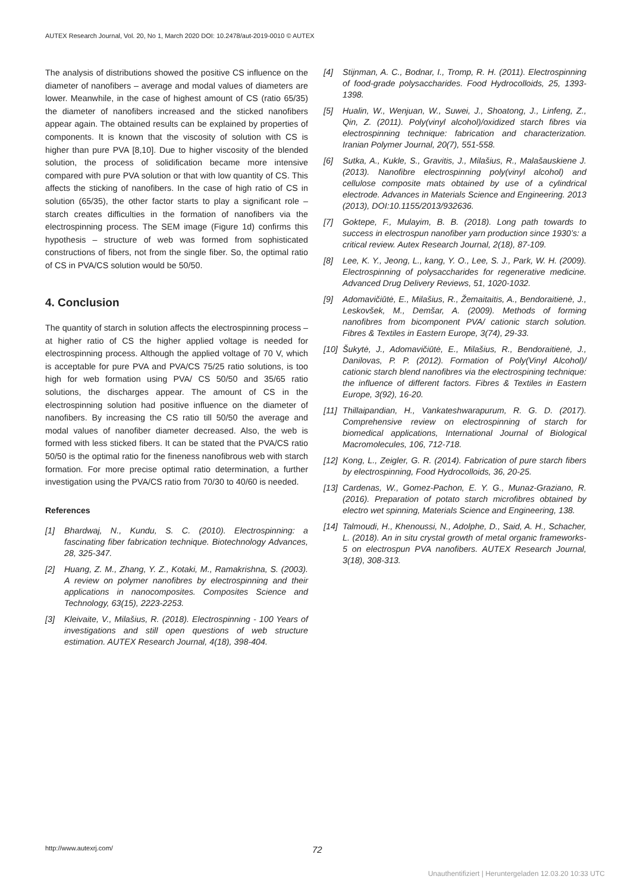AUTEX Research Journal, Vol. 20, No 1, March 2020 DOI: 10.2478/aut-2019-0010 © AUTEX
The analysis of distributions showed the positive CS influence on the diameter of nanofibers – average and modal values of diameters are lower. Meanwhile, in the case of highest amount of CS (ratio 65/35) the diameter of nanofibers increased and the sticked nanofibers appear again. The obtained results can be explained by properties of components. It is known that the viscosity of solution with CS is higher than pure PVA [8,10]. Due to higher viscosity of the blended solution, the process of solidification became more intensive compared with pure PVA solution or that with low quantity of CS. This affects the sticking of nanofibers. In the case of high ratio of CS in solution (65/35), the other factor starts to play a significant role – starch creates difficulties in the formation of nanofibers via the electrospinning process. The SEM image (Figure 1d) confirms this hypothesis – structure of web was formed from sophisticated constructions of fibers, not from the single fiber. So, the optimal ratio of CS in PVA/CS solution would be 50/50.
4. Conclusion
The quantity of starch in solution affects the electrospinning process – at higher ratio of CS the higher applied voltage is needed for electrospinning process. Although the applied voltage of 70 V, which is acceptable for pure PVA and PVA/CS 75/25 ratio solutions, is too high for web formation using PVA/ CS 50/50 and 35/65 ratio solutions, the discharges appear. The amount of CS in the electrospinning solution had positive influence on the diameter of nanofibers. By increasing the CS ratio till 50/50 the average and modal values of nanofiber diameter decreased. Also, the web is formed with less sticked fibers. It can be stated that the PVA/CS ratio 50/50 is the optimal ratio for the fineness nanofibrous web with starch formation. For more precise optimal ratio determination, a further investigation using the PVA/CS ratio from 70/30 to 40/60 is needed.
References
[1] Bhardwaj, N., Kundu, S. C. (2010). Electrospinning: a fascinating fiber fabrication technique. Biotechnology Advances, 28, 325-347.
[2] Huang, Z. M., Zhang, Y. Z., Kotaki, M., Ramakrishna, S. (2003). A review on polymer nanofibres by electrospinning and their applications in nanocomposites. Composites Science and Technology, 63(15), 2223-2253.
[3] Kleivaite, V., Milašius, R. (2018). Electrospinning - 100 Years of investigations and still open questions of web structure estimation. AUTEX Research Journal, 4(18), 398-404.
[4] Stijnman, A. C., Bodnar, I., Tromp, R. H. (2011). Electrospinning of food-grade polysaccharides. Food Hydrocolloids, 25, 1393-1398.
[5] Hualin, W., Wenjuan, W., Suwei, J., Shoatong, J., Linfeng, Z., Qin, Z. (2011). Poly(vinyl alcohol)/oxidized starch fibres via electrospinning technique: fabrication and characterization. Iranian Polymer Journal, 20(7), 551-558.
[6] Sutka, A., Kukle, S., Gravitis, J., Milašius, R., Malašauskiene J. (2013). Nanofibre electrospinning poly(vinyl alcohol) and cellulose composite mats obtained by use of a cylindrical electrode. Advances in Materials Science and Engineering. 2013 (2013), DOI:10.1155/2013/932636.
[7] Goktepe, F., Mulayim, B. B. (2018). Long path towards to success in electrospun nanofiber yarn production since 1930’s: a critical review. Autex Research Journal, 2(18), 87-109.
[8] Lee, K. Y., Jeong, L., kang, Y. O., Lee, S. J., Park, W. H. (2009). Electrospinning of polysaccharides for regenerative medicine. Advanced Drug Delivery Reviews, 51, 1020-1032.
[9] Adomavičiūtė, E., Milašius, R., Žemaitaitis, A., Bendoraitienė, J., Leskovšek, M., Demšar, A. (2009). Methods of forming nanofibres from bicomponent PVA/ cationic starch solution. Fibres & Textiles in Eastern Europe, 3(74), 29-33.
[10] Šukytė, J., Adomavičiūtė, E., Milašius, R., Bendoraitienė, J., Danilovas, P. P. (2012). Formation of Poly(Vinyl Alcohol)/ cationic starch blend nanofibres via the electrospining technique: the influence of different factors. Fibres & Textiles in Eastern Europe, 3(92), 16-20.
[11] Thillaipandian, H., Vankateshwarapurum, R. G. D. (2017). Comprehensive review on electrospinning of starch for biomedical applications, International Journal of Biological Macromolecules, 106, 712-718.
[12] Kong, L., Zeigler, G. R. (2014). Fabrication of pure starch fibers by electrospinning, Food Hydrocolloids, 36, 20-25.
[13] Cardenas, W., Gomez-Pachon, E. Y. G., Munaz-Graziano, R. (2016). Preparation of potato starch microfibres obtained by electro wet spinning, Materials Science and Engineering, 138.
[14] Talmoudi, H., Khenoussi, N., Adolphe, D., Said, A. H., Schacher, L. (2018). An in situ crystal growth of metal organic frameworks-5 on electrospun PVA nanofibers. AUTEX Research Journal, 3(18), 308-313.
http://www.autexrj.com/ 72
Unauthentifiziert | Heruntergeladen 12.03.20 10:33 UTC